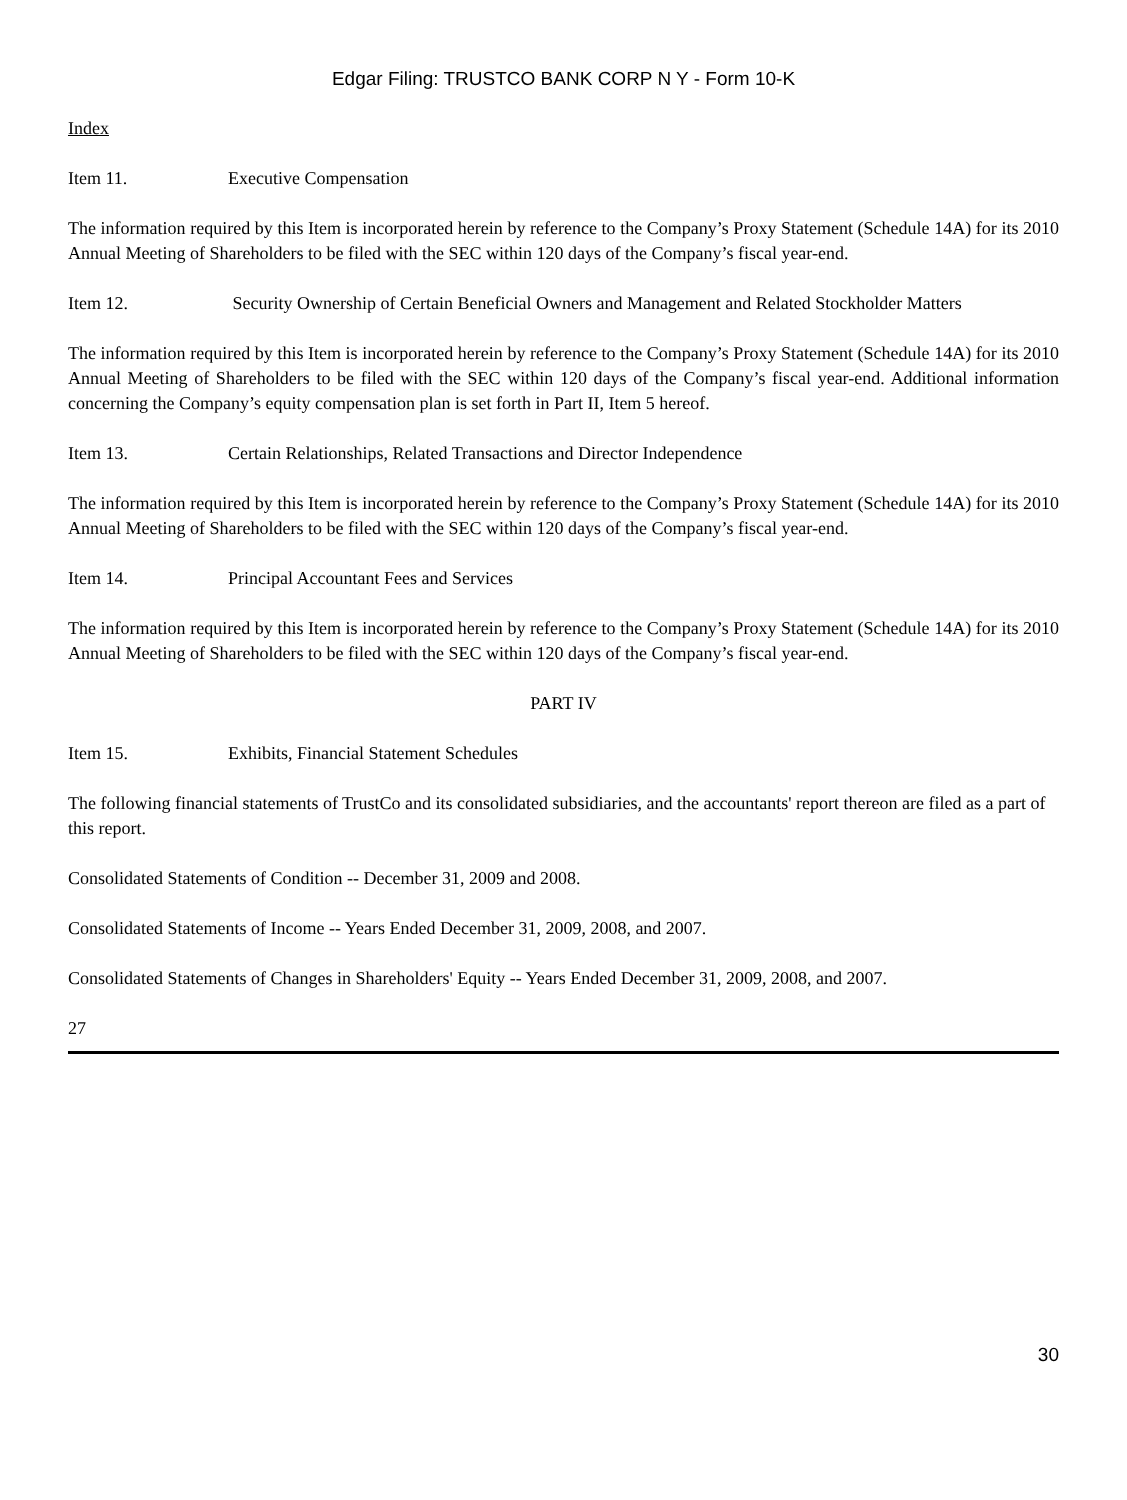Edgar Filing: TRUSTCO BANK CORP N Y - Form 10-K
Index
Item 11. Executive Compensation
The information required by this Item is incorporated herein by reference to the Company’s Proxy Statement (Schedule 14A) for its 2010 Annual Meeting of Shareholders to be filed with the SEC within 120 days of the Company’s fiscal year-end.
Item 12. Security Ownership of Certain Beneficial Owners and Management and Related Stockholder Matters
The information required by this Item is incorporated herein by reference to the Company’s Proxy Statement (Schedule 14A) for its 2010 Annual Meeting of Shareholders to be filed with the SEC within 120 days of the Company’s fiscal year-end. Additional information concerning the Company’s equity compensation plan is set forth in Part II, Item 5 hereof.
Item 13. Certain Relationships, Related Transactions and Director Independence
The information required by this Item is incorporated herein by reference to the Company’s Proxy Statement (Schedule 14A) for its 2010 Annual Meeting of Shareholders to be filed with the SEC within 120 days of the Company’s fiscal year-end.
Item 14. Principal Accountant Fees and Services
The information required by this Item is incorporated herein by reference to the Company’s Proxy Statement (Schedule 14A) for its 2010 Annual Meeting of Shareholders to be filed with the SEC within 120 days of the Company’s fiscal year-end.
PART IV
Item 15. Exhibits, Financial Statement Schedules
The following financial statements of TrustCo and its consolidated subsidiaries, and the accountants' report thereon are filed as a part of this report.
Consolidated Statements of Condition -- December 31, 2009 and 2008.
Consolidated Statements of Income -- Years Ended December 31, 2009, 2008, and 2007.
Consolidated Statements of Changes in Shareholders' Equity -- Years Ended December 31, 2009, 2008, and 2007.
27
30